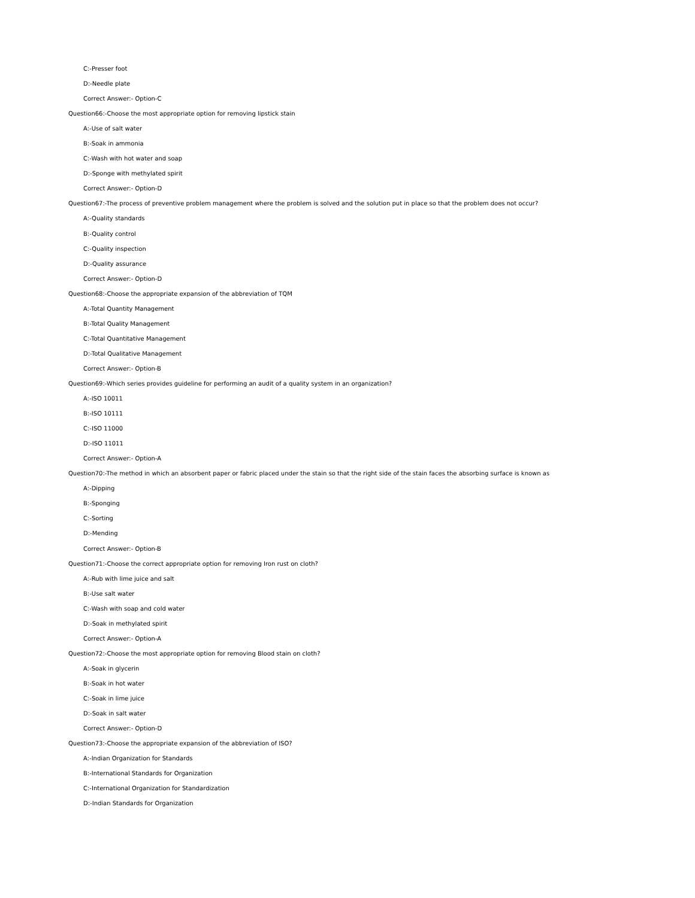C:-Presser foot
D:-Needle plate
Correct Answer:- Option-C
Question66:-Choose the most appropriate option for removing lipstick stain
A:-Use of salt water
B:-Soak in ammonia
C:-Wash with hot water and soap
D:-Sponge with methylated spirit
Correct Answer:- Option-D
Question67:-The process of preventive problem management where the problem is solved and the solution put in place so that the problem does not occur?
A:-Quality standards
B:-Quality control
C:-Quality inspection
D:-Quality assurance
Correct Answer:- Option-D
Question68:-Choose the appropriate expansion of the abbreviation of TQM
A:-Total Quantity Management
B:-Total Quality Management
C:-Total Quantitative Management
D:-Total Qualitative Management
Correct Answer:- Option-B
Question69:-Which series provides guideline for performing an audit of a quality system in an organization?
A:-ISO 10011
B:-ISO 10111
C:-ISO 11000
D:-ISO 11011
Correct Answer:- Option-A
Question70:-The method in which an absorbent paper or fabric placed under the stain so that the right side of the stain faces the absorbing surface is known as
A:-Dipping
B:-Sponging
C:-Sorting
D:-Mending
Correct Answer:- Option-B
Question71:-Choose the correct appropriate option for removing Iron rust on cloth?
A:-Rub with lime juice and salt
B:-Use salt water
C:-Wash with soap and cold water
D:-Soak in methylated spirit
Correct Answer:- Option-A
Question72:-Choose the most appropriate option for removing Blood stain on cloth?
A:-Soak in glycerin
B:-Soak in hot water
C:-Soak in lime juice
D:-Soak in salt water
Correct Answer:- Option-D
Question73:-Choose the appropriate expansion of the abbreviation of ISO?
A:-Indian Organization for Standards
B:-International Standards for Organization
C:-International Organization for Standardization
D:-Indian Standards for Organization